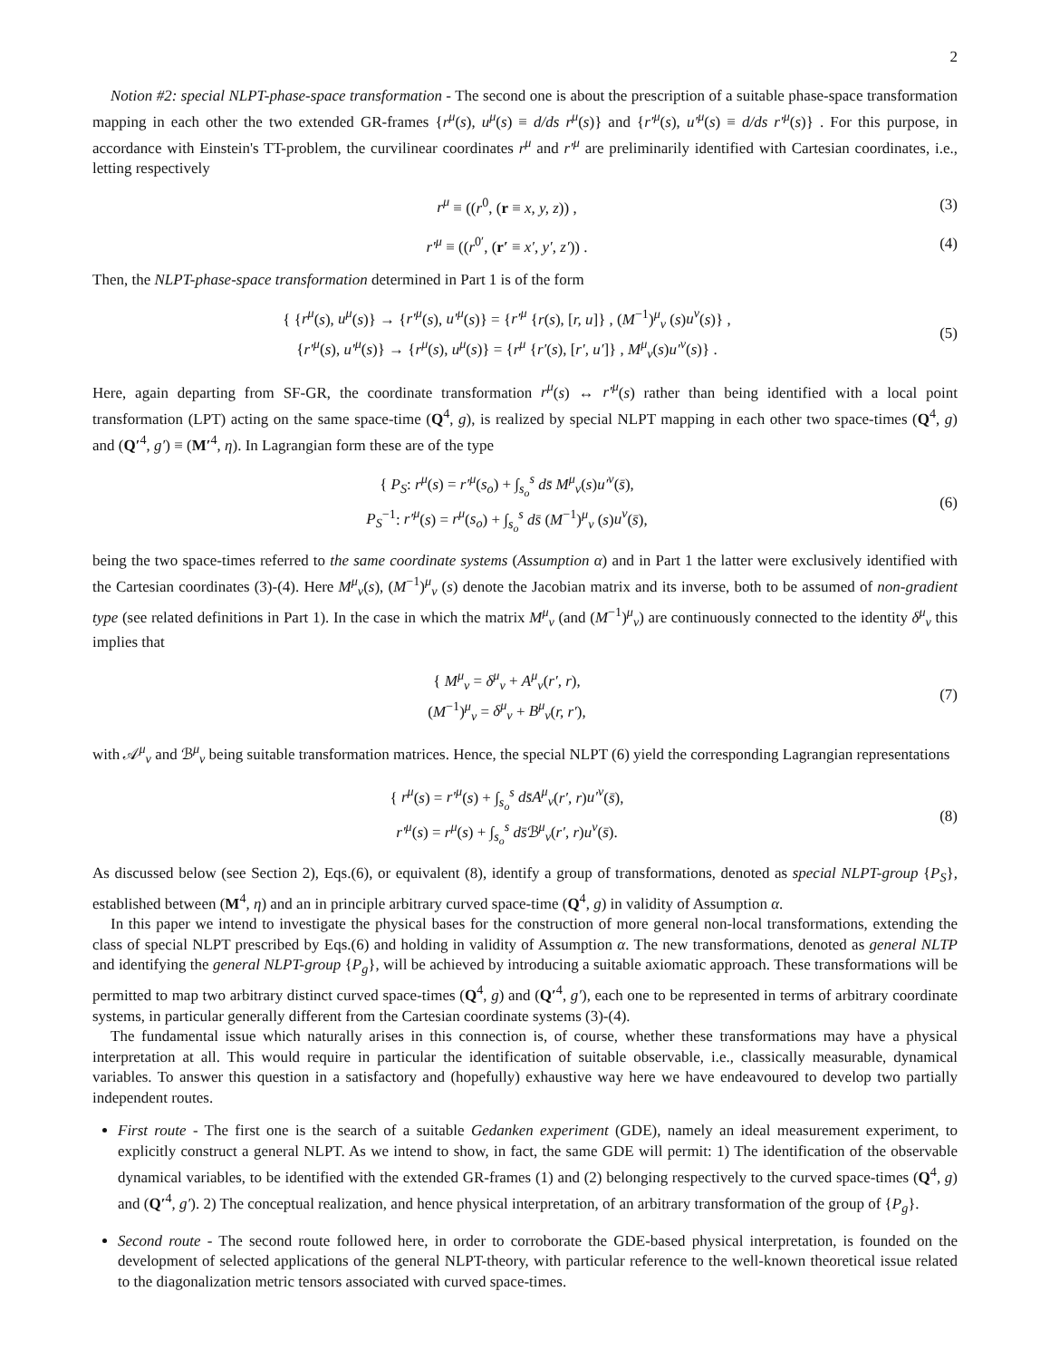2
Notion #2: special NLPT-phase-space transformation - The second one is about the prescription of a suitable phase-space transformation mapping in each other the two extended GR-frames {r<sup>μ</sup>(s), u<sup>μ</sup>(s) ≡ d/ds r<sup>μ</sup>(s)} and {r′<sup>μ</sup>(s), u′<sup>μ</sup>(s) ≡ d/ds r′<sup>μ</sup>(s)} . For this purpose, in accordance with Einstein's TT-problem, the curvilinear coordinates r<sup>μ</sup> and r′<sup>μ</sup> are preliminarily identified with Cartesian coordinates, i.e., letting respectively
r<sup>μ</sup> ≡ ((r<sup>0</sup>, (r ≡ x, y, z)) , (3)
r′<sup>μ</sup> ≡ ((r<sup>0′</sup>, (r′ ≡ x′, y′, z′)) .
(4)
Then, the NLPT-phase-space transformation determined in Part 1 is of the form
{ {r<sup>μ</sup>(s), u<sup>μ</sup>(s)} → {r′<sup>μ</sup>(s), u′<sup>μ</sup>(s)} = {r′<sup>μ</sup> {r(s), [r, u]} , (M<sup>−1</sup>)<sup>μ</sup><sub>ν</sub> (s)u<sup>ν</sup>(s)} ,
{r′<sup>μ</sup>(s), u′<sup>μ</sup>(s)} → {r<sup>μ</sup>(s), u<sup>μ</sup>(s)} = {r<sup>μ</sup> {r′(s), [r′, u′]} , M<sup>μ</sup><sub>ν</sub>(s)u′<sup>ν</sup>(s)} .
(5)
Here, again departing from SF-GR, the coordinate transformation r<sup>μ</sup>(s) ↔ r′<sup>μ</sup>(s) rather than being identified with a local point transformation (LPT) acting on the same space-time (Q<sup>4</sup>, g), is realized by special NLPT mapping in each other two space-times (Q<sup>4</sup>, g) and (Q′<sup>4</sup>, g′) ≡ (M′<sup>4</sup>, η). In Lagrangian form these are of the type
{ P<sub>S</sub>: r<sup>μ</sup>(s) = r′<sup>μ</sup>(s<sub>o</sub>) + ∫<sub>s<sub>o</sub></sub><sup>s</sup> ds̄ M<sup>μ</sup><sub>ν</sub>(s)u′<sup>ν</sup>(s̄),
P<sub>S</sub><sup>−1</sup>: r′<sup>μ</sup>(s) = r<sup>μ</sup>(s<sub>o</sub>) + ∫<sub>s<sub>o</sub></sub><sup>s</sup> ds̄ (M<sup>−1</sup>)<sup>μ</sup><sub>ν</sub> (s)u<sup>ν</sup>(s̄),
(6)
being the two space-times referred to the same coordinate systems (Assumption α) and in Part 1 the latter were exclusively identified with the Cartesian coordinates (3)-(4). Here M<sup>μ</sup><sub>ν</sub>(s), (M<sup>−1</sup>)<sup>μ</sup><sub>ν</sub> (s) denote the Jacobian matrix and its inverse, both to be assumed of non-gradient type (see related definitions in Part 1). In the case in which the matrix M<sup>μ</sup><sub>ν</sub> (and (M<sup>−1</sup>)<sup>μ</sup><sub>ν</sub>) are continuously connected to the identity δ<sup>μ</sup><sub>ν</sub> this implies that
{ M<sup>μ</sup><sub>ν</sub> = δ<sup>μ</sup><sub>ν</sub> + A<sup>μ</sup><sub>ν</sub>(r′, r),
(M<sup>−1</sup>)<sup>μ</sup><sub>ν</sub> = δ<sup>μ</sup><sub>ν</sub> + B<sup>μ</sup><sub>ν</sub>(r, r′),
(7)
with 𝒜<sup>μ</sup><sub>ν</sub> and ℬ<sup>μ</sup><sub>ν</sub> being suitable transformation matrices. Hence, the special NLPT (6) yield the corresponding Lagrangian representations
{ r<sup>μ</sup>(s) = r′<sup>μ</sup>(s) + ∫<sub>s<sub>o</sub></sub><sup>s</sup> ds̄A<sup>μ</sup><sub>ν</sub>(r′, r)u′<sup>ν</sup>(s̄),
r′<sup>μ</sup>(s) = r<sup>μ</sup>(s) + ∫<sub>s<sub>o</sub></sub><sup>s</sup> ds̄ℬ<sup>μ</sup><sub>ν</sub>(r′, r)u<sup>ν</sup>(s̄).
(8)
As discussed below (see Section 2), Eqs.(6), or equivalent (8), identify a group of transformations, denoted as special NLPT-group {P<sub>S</sub>}, established between (M<sup>4</sup>, η) and an in principle arbitrary curved space-time (Q<sup>4</sup>, g) in validity of Assumption α.
In this paper we intend to investigate the physical bases for the construction of more general non-local transformations, extending the class of special NLPT prescribed by Eqs.(6) and holding in validity of Assumption α. The new transformations, denoted as general NLTP and identifying the general NLPT-group {P<sub>g</sub>}, will be achieved by introducing a suitable axiomatic approach. These transformations will be permitted to map two arbitrary distinct curved space-times (Q<sup>4</sup>, g) and (Q′<sup>4</sup>, g′), each one to be represented in terms of arbitrary coordinate systems, in particular generally different from the Cartesian coordinate systems (3)-(4).
The fundamental issue which naturally arises in this connection is, of course, whether these transformations may have a physical interpretation at all. This would require in particular the identification of suitable observable, i.e., classically measurable, dynamical variables. To answer this question in a satisfactory and (hopefully) exhaustive way here we have endeavoured to develop two partially independent routes.
First route - The first one is the search of a suitable Gedanken experiment (GDE), namely an ideal measurement experiment, to explicitly construct a general NLPT. As we intend to show, in fact, the same GDE will permit: 1) The identification of the observable dynamical variables, to be identified with the extended GR-frames (1) and (2) belonging respectively to the curved space-times (Q<sup>4</sup>, g) and (Q′<sup>4</sup>, g′). 2) The conceptual realization, and hence physical interpretation, of an arbitrary transformation of the group of {P<sub>g</sub>}.
Second route - The second route followed here, in order to corroborate the GDE-based physical interpretation, is founded on the development of selected applications of the general NLPT-theory, with particular reference to the well-known theoretical issue related to the diagonalization metric tensors associated with curved space-times.